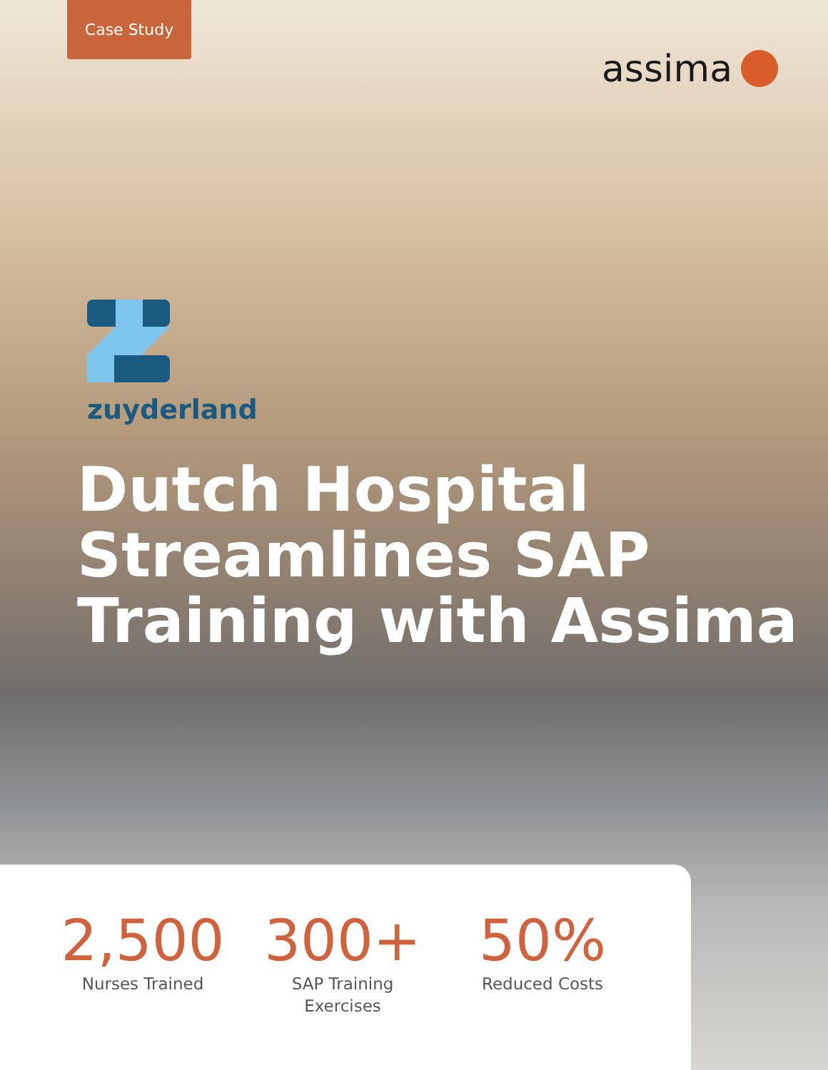Case Study
assima
zuyderland
Dutch Hospital
Streamlines SAP
Training with Assima
2,500
Nurses Trained
300+
SAP Training
Exercises
50%
Reduced Costs